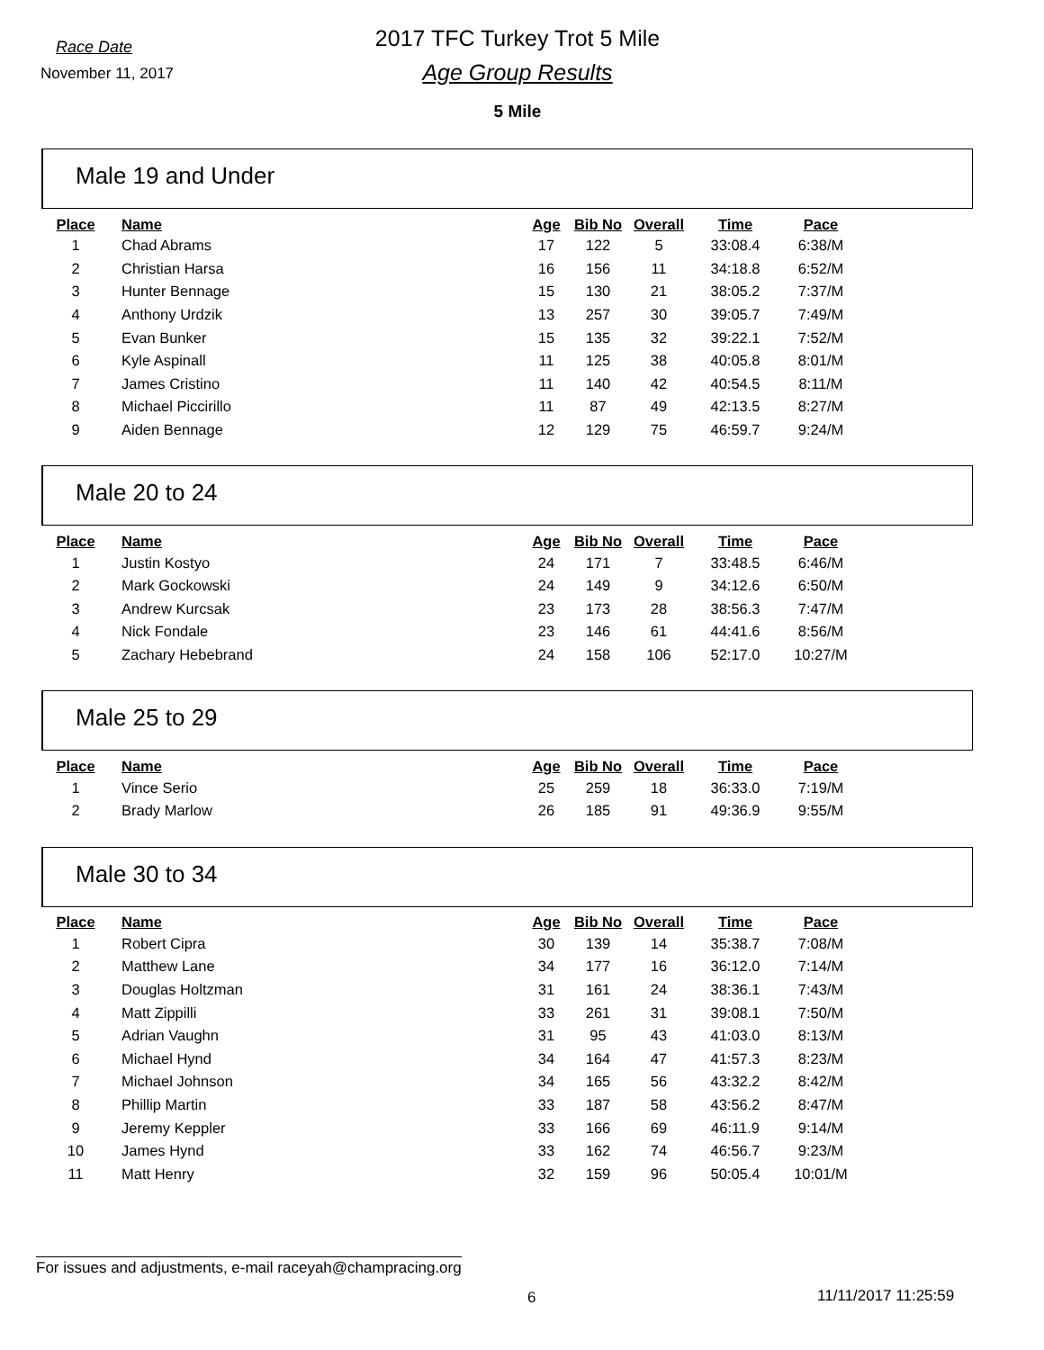Race Date
November 11, 2017
2017 TFC Turkey Trot 5 Mile
Age Group Results
5 Mile
Male 19 and Under
| Place | Name | Age | Bib No | Overall | Time | Pace |
| --- | --- | --- | --- | --- | --- | --- |
| 1 | Chad Abrams | 17 | 122 | 5 | 33:08.4 | 6:38/M |
| 2 | Christian Harsa | 16 | 156 | 11 | 34:18.8 | 6:52/M |
| 3 | Hunter Bennage | 15 | 130 | 21 | 38:05.2 | 7:37/M |
| 4 | Anthony Urdzik | 13 | 257 | 30 | 39:05.7 | 7:49/M |
| 5 | Evan Bunker | 15 | 135 | 32 | 39:22.1 | 7:52/M |
| 6 | Kyle Aspinall | 11 | 125 | 38 | 40:05.8 | 8:01/M |
| 7 | James Cristino | 11 | 140 | 42 | 40:54.5 | 8:11/M |
| 8 | Michael Piccirillo | 11 | 87 | 49 | 42:13.5 | 8:27/M |
| 9 | Aiden Bennage | 12 | 129 | 75 | 46:59.7 | 9:24/M |
Male 20 to 24
| Place | Name | Age | Bib No | Overall | Time | Pace |
| --- | --- | --- | --- | --- | --- | --- |
| 1 | Justin Kostyo | 24 | 171 | 7 | 33:48.5 | 6:46/M |
| 2 | Mark Gockowski | 24 | 149 | 9 | 34:12.6 | 6:50/M |
| 3 | Andrew Kurcsak | 23 | 173 | 28 | 38:56.3 | 7:47/M |
| 4 | Nick Fondale | 23 | 146 | 61 | 44:41.6 | 8:56/M |
| 5 | Zachary Hebebrand | 24 | 158 | 106 | 52:17.0 | 10:27/M |
Male 25 to 29
| Place | Name | Age | Bib No | Overall | Time | Pace |
| --- | --- | --- | --- | --- | --- | --- |
| 1 | Vince Serio | 25 | 259 | 18 | 36:33.0 | 7:19/M |
| 2 | Brady Marlow | 26 | 185 | 91 | 49:36.9 | 9:55/M |
Male 30 to 34
| Place | Name | Age | Bib No | Overall | Time | Pace |
| --- | --- | --- | --- | --- | --- | --- |
| 1 | Robert Cipra | 30 | 139 | 14 | 35:38.7 | 7:08/M |
| 2 | Matthew Lane | 34 | 177 | 16 | 36:12.0 | 7:14/M |
| 3 | Douglas Holtzman | 31 | 161 | 24 | 38:36.1 | 7:43/M |
| 4 | Matt Zippilli | 33 | 261 | 31 | 39:08.1 | 7:50/M |
| 5 | Adrian Vaughn | 31 | 95 | 43 | 41:03.0 | 8:13/M |
| 6 | Michael Hynd | 34 | 164 | 47 | 41:57.3 | 8:23/M |
| 7 | Michael Johnson | 34 | 165 | 56 | 43:32.2 | 8:42/M |
| 8 | Phillip Martin | 33 | 187 | 58 | 43:56.2 | 8:47/M |
| 9 | Jeremy Keppler | 33 | 166 | 69 | 46:11.9 | 9:14/M |
| 10 | James Hynd | 33 | 162 | 74 | 46:56.7 | 9:23/M |
| 11 | Matt Henry | 32 | 159 | 96 | 50:05.4 | 10:01/M |
For issues and adjustments, e-mail raceyah@champracing.org
6 11/11/2017 11:25:59